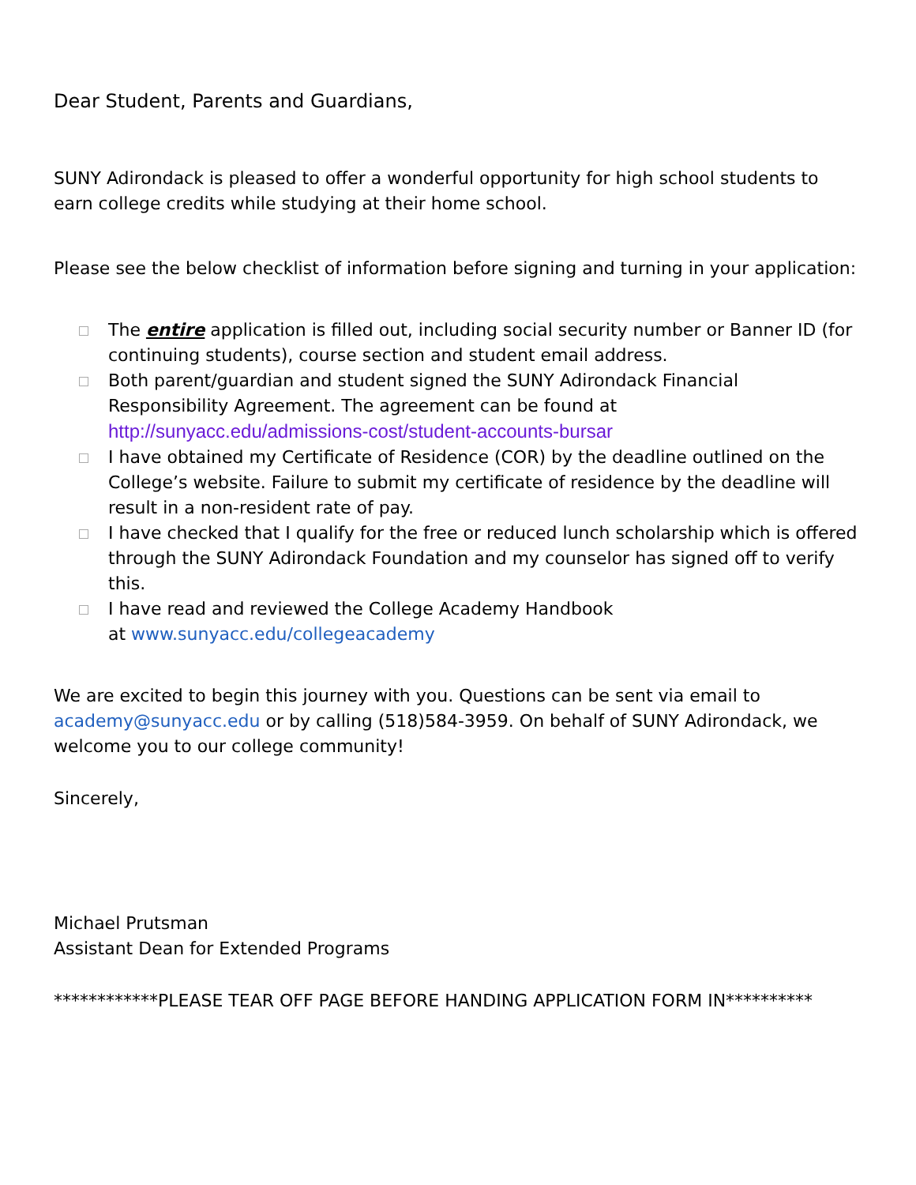Dear Student, Parents and Guardians,
SUNY Adirondack is pleased to offer a wonderful opportunity for high school students to earn college credits while studying at their home school.
Please see the below checklist of information before signing and turning in your application:
The entire application is filled out, including social security number or Banner ID (for continuing students), course section and student email address.
Both parent/guardian and student signed the SUNY Adirondack Financial Responsibility Agreement. The agreement can be found at http://sunyacc.edu/admissions-cost/student-accounts-bursar
I have obtained my Certificate of Residence (COR) by the deadline outlined on the College’s website. Failure to submit my certificate of residence by the deadline will result in a non-resident rate of pay.
I have checked that I qualify for the free or reduced lunch scholarship which is offered through the SUNY Adirondack Foundation and my counselor has signed off to verify this.
I have read and reviewed the College Academy Handbook
at www.sunyacc.edu/collegeacademy
We are excited to begin this journey with you. Questions can be sent via email to academy@sunyacc.edu or by calling (518)584-3959. On behalf of SUNY Adirondack, we welcome you to our college community!
Sincerely,
Michael Prutsman
Assistant Dean for Extended Programs
************PLEASE TEAR OFF PAGE BEFORE HANDING APPLICATION FORM IN**********